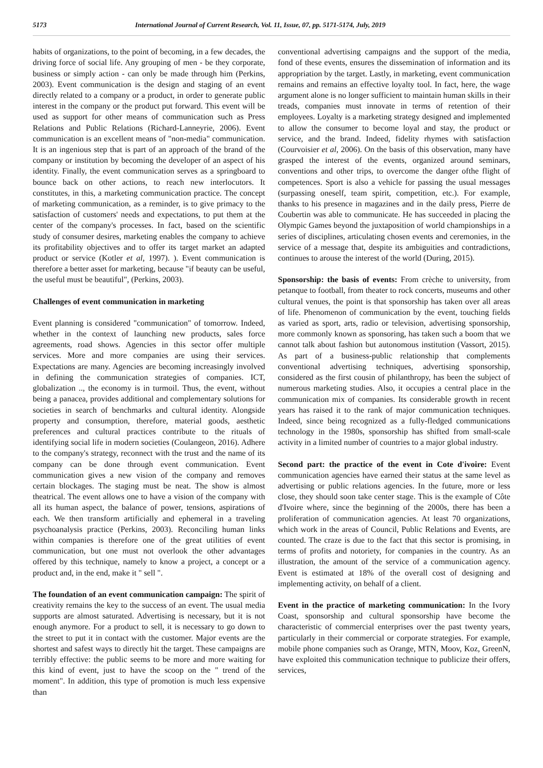5173 International Journal of Current Research, Vol. 11, Issue, 07, pp. 5171-5174, July, 2019
habits of organizations, to the point of becoming, in a few decades, the driving force of social life. Any grouping of men - be they corporate, business or simply action - can only be made through him (Perkins, 2003). Event communication is the design and staging of an event directly related to a company or a product, in order to generate public interest in the company or the product put forward. This event will be used as support for other means of communication such as Press Relations and Public Relations (Richard-Lanneyrie, 2006). Event communication is an excellent means of "non-media" communication. It is an ingenious step that is part of an approach of the brand of the company or institution by becoming the developer of an aspect of his identity. Finally, the event communication serves as a springboard to bounce back on other actions, to reach new interlocutors. It constitutes, in this, a marketing communication practice. The concept of marketing communication, as a reminder, is to give primacy to the satisfaction of customers' needs and expectations, to put them at the center of the company's processes. In fact, based on the scientific study of consumer desires, marketing enables the company to achieve its profitability objectives and to offer its target market an adapted product or service (Kotler et al, 1997). ). Event communication is therefore a better asset for marketing, because "if beauty can be useful, the useful must be beautiful", (Perkins, 2003).
Challenges of event communication in marketing
Event planning is considered "communication" of tomorrow. Indeed, whether in the context of launching new products, sales force agreements, road shows. Agencies in this sector offer multiple services. More and more companies are using their services. Expectations are many. Agencies are becoming increasingly involved in defining the communication strategies of companies. ICT, globalization .., the economy is in turmoil. Thus, the event, without being a panacea, provides additional and complementary solutions for societies in search of benchmarks and cultural identity. Alongside property and consumption, therefore, material goods, aesthetic preferences and cultural practices contribute to the rituals of identifying social life in modern societies (Coulangeon, 2016). Adhere to the company's strategy, reconnect with the trust and the name of its company can be done through event communication. Event communication gives a new vision of the company and removes certain blockages. The staging must be neat. The show is almost theatrical. The event allows one to have a vision of the company with all its human aspect, the balance of power, tensions, aspirations of each. We then transform artificially and ephemeral in a traveling psychoanalysis practice (Perkins, 2003). Reconciling human links within companies is therefore one of the great utilities of event communication, but one must not overlook the other advantages offered by this technique, namely to know a project, a concept or a product and, in the end, make it " sell ".
The foundation of an event communication campaign: The spirit of creativity remains the key to the success of an event. The usual media supports are almost saturated. Advertising is necessary, but it is not enough anymore. For a product to sell, it is necessary to go down to the street to put it in contact with the customer. Major events are the shortest and safest ways to directly hit the target. These campaigns are terribly effective: the public seems to be more and more waiting for this kind of event, just to have the scoop on the " trend of the moment". In addition, this type of promotion is much less expensive than
conventional advertising campaigns and the support of the media, fond of these events, ensures the dissemination of information and its appropriation by the target. Lastly, in marketing, event communication remains and remains an effective loyalty tool. In fact, here, the wage argument alone is no longer sufficient to maintain human skills in their treads, companies must innovate in terms of retention of their employees. Loyalty is a marketing strategy designed and implemented to allow the consumer to become loyal and stay, the product or service, and the brand. Indeed, fidelity rhymes with satisfaction (Courvoisier et al, 2006). On the basis of this observation, many have grasped the interest of the events, organized around seminars, conventions and other trips, to overcome the danger ofthe flight of competences. Sport is also a vehicle for passing the usual messages (surpassing oneself, team spirit, competition, etc.). For example, thanks to his presence in magazines and in the daily press, Pierre de Coubertin was able to communicate. He has succeeded in placing the Olympic Games beyond the juxtaposition of world championships in a series of disciplines, articulating chosen events and ceremonies, in the service of a message that, despite its ambiguities and contradictions, continues to arouse the interest of the world (During, 2015).
Sponsorship: the basis of events: From crèche to university, from petanque to football, from theater to rock concerts, museums and other cultural venues, the point is that sponsorship has taken over all areas of life. Phenomenon of communication by the event, touching fields as varied as sport, arts, radio or television, advertising sponsorship, more commonly known as sponsoring, has taken such a boom that we cannot talk about fashion but autonomous institution (Vassort, 2015). As part of a business-public relationship that complements conventional advertising techniques, advertising sponsorship, considered as the first cousin of philanthropy, has been the subject of numerous marketing studies. Also, it occupies a central place in the communication mix of companies. Its considerable growth in recent years has raised it to the rank of major communication techniques. Indeed, since being recognized as a fully-fledged communications technology in the 1980s, sponsorship has shifted from small-scale activity in a limited number of countries to a major global industry.
Second part: the practice of the event in Cote d'ivoire: Event communication agencies have earned their status at the same level as advertising or public relations agencies. In the future, more or less close, they should soon take center stage. This is the example of Côte d'Ivoire where, since the beginning of the 2000s, there has been a proliferation of communication agencies. At least 70 organizations, which work in the areas of Council, Public Relations and Events, are counted. The craze is due to the fact that this sector is promising, in terms of profits and notoriety, for companies in the country. As an illustration, the amount of the service of a communication agency. Event is estimated at 18% of the overall cost of designing and implementing activity, on behalf of a client.
Event in the practice of marketing communication: In the Ivory Coast, sponsorship and cultural sponsorship have become the characteristic of commercial enterprises over the past twenty years, particularly in their commercial or corporate strategies. For example, mobile phone companies such as Orange, MTN, Moov, Koz, GreenN, have exploited this communication technique to publicize their offers, services,